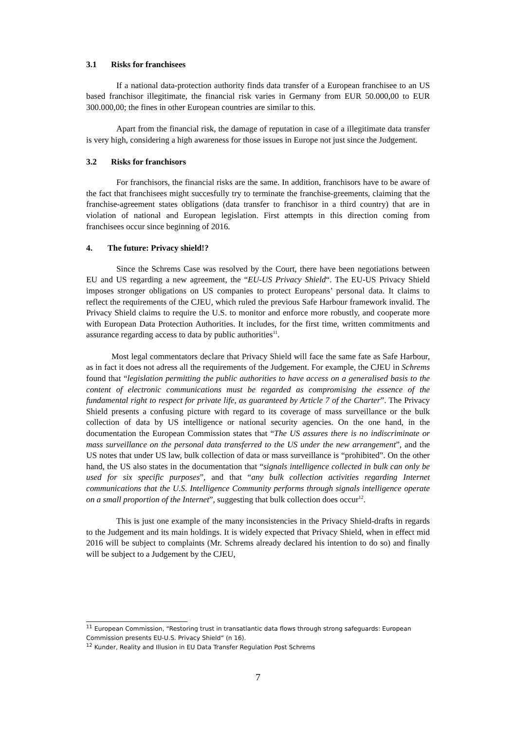3.1 Risks for franchisees
If a national data-protection authority finds data transfer of a European franchisee to an US based franchisor illegitimate, the financial risk varies in Germany from EUR 50.000,00 to EUR 300.000,00; the fines in other European countries are similar to this.
Apart from the financial risk, the damage of reputation in case of a illegitimate data transfer is very high, considering a high awareness for those issues in Europe not just since the Judgement.
3.2 Risks for franchisors
For franchisors, the financial risks are the same. In addition, franchisors have to be aware of the fact that franchisees might succesfully try to terminate the franchise-greements, claiming that the franchise-agreement states obligations (data transfer to franchisor in a third country) that are in violation of national and European legislation. First attempts in this direction coming from franchisees occur since beginning of 2016.
4. The future: Privacy shield!?
Since the Schrems Case was resolved by the Court, there have been negotiations between EU and US regarding a new agreement, the “EU-US Privacy Shield“. The EU-US Privacy Shield imposes stronger obligations on US companies to protect Europeans’ personal data. It claims to reflect the requirements of the CJEU, which ruled the previous Safe Harbour framework invalid. The Privacy Shield claims to require the U.S. to monitor and enforce more robustly, and cooperate more with European Data Protection Authorities. It includes, for the first time, written commitments and assurance regarding access to data by public authorities<sup>11</sup>.
Most legal commentators declare that Privacy Shield will face the same fate as Safe Harbour, as in fact it does not adress all the requirements of the Judgement. For example, the CJEU in Schrems found that “legislation permitting the public authorities to have access on a generalised basis to the content of electronic communications must be regarded as compromising the essence of the fundamental right to respect for private life, as guaranteed by Article 7 of the Charter”. The Privacy Shield presents a confusing picture with regard to its coverage of mass surveillance or the bulk collection of data by US intelligence or national security agencies. On the one hand, in the documentation the European Commission states that “The US assures there is no indiscriminate or mass surveillance on the personal data transferred to the US under the new arrangement”, and the US notes that under US law, bulk collection of data or mass surveillance is “prohibited”. On the other hand, the US also states in the documentation that “signals intelligence collected in bulk can only be used for six specific purposes”, and that “any bulk collection activities regarding Internet communications that the U.S. Intelligence Community performs through signals intelligence operate on a small proportion of the Internet”, suggesting that bulk collection does occur<sup>12</sup>.
This is just one example of the many inconsistencies in the Privacy Shield-drafts in regards to the Judgement and its main holdings. It is widely expected that Privacy Shield, when in effect mid 2016 will be subject to complaints (Mr. Schrems already declared his intention to do so) and finally will be subject to a Judgement by the CJEU,
<sup>11</sup> European Commission, “Restoring trust in transatlantic data flows through strong safeguards: European Commission presents EU-U.S. Privacy Shield” (n 16).
<sup>12</sup> Kunder, Reality and Illusion in EU Data Transfer Regulation Post Schrems
7